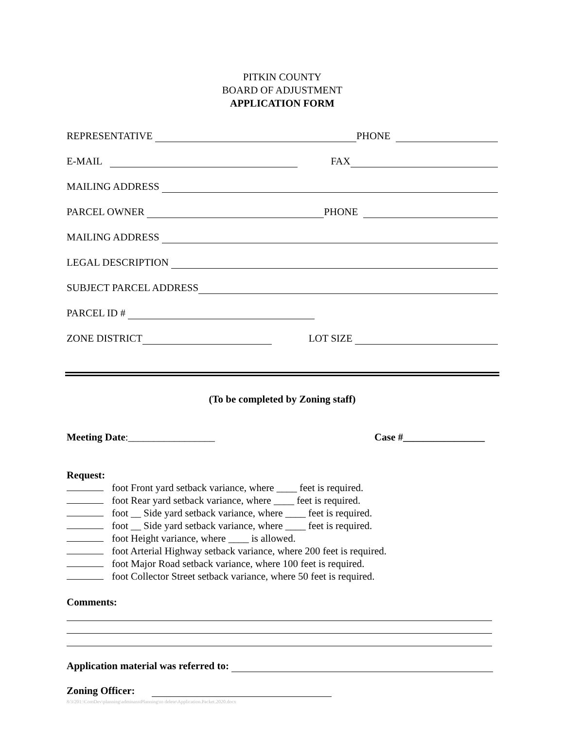PITKIN COUNTY
BOARD OF ADJUSTMENT
APPLICATION FORM
REPRESENTATIVE PHONE
E-MAIL FAX
MAILING ADDRESS
PARCEL OWNER PHONE
MAILING ADDRESS
LEGAL DESCRIPTION
SUBJECT PARCEL ADDRESS
PARCEL ID #
ZONE DISTRICT LOT SIZE
(To be completed by Zoning staff)
Meeting Date:_________________ Case #________________
Request:
foot Front yard setback variance, where ____ feet is required.
foot Rear yard setback variance, where ____ feet is required.
foot __ Side yard setback variance, where ____ feet is required.
foot __ Side yard setback variance, where ____ feet is required.
foot Height variance, where ____ is allowed.
foot Arterial Highway setback variance, where 200 feet is required.
foot Major Road setback variance, where 100 feet is required.
foot Collector Street setback variance, where 50 feet is required.
Comments:
Application material was referred to:
Zoning Officer:
8/3/201:\ComDev\planning\adminasstPlanning\to delete\Application.Packet.2020.docx